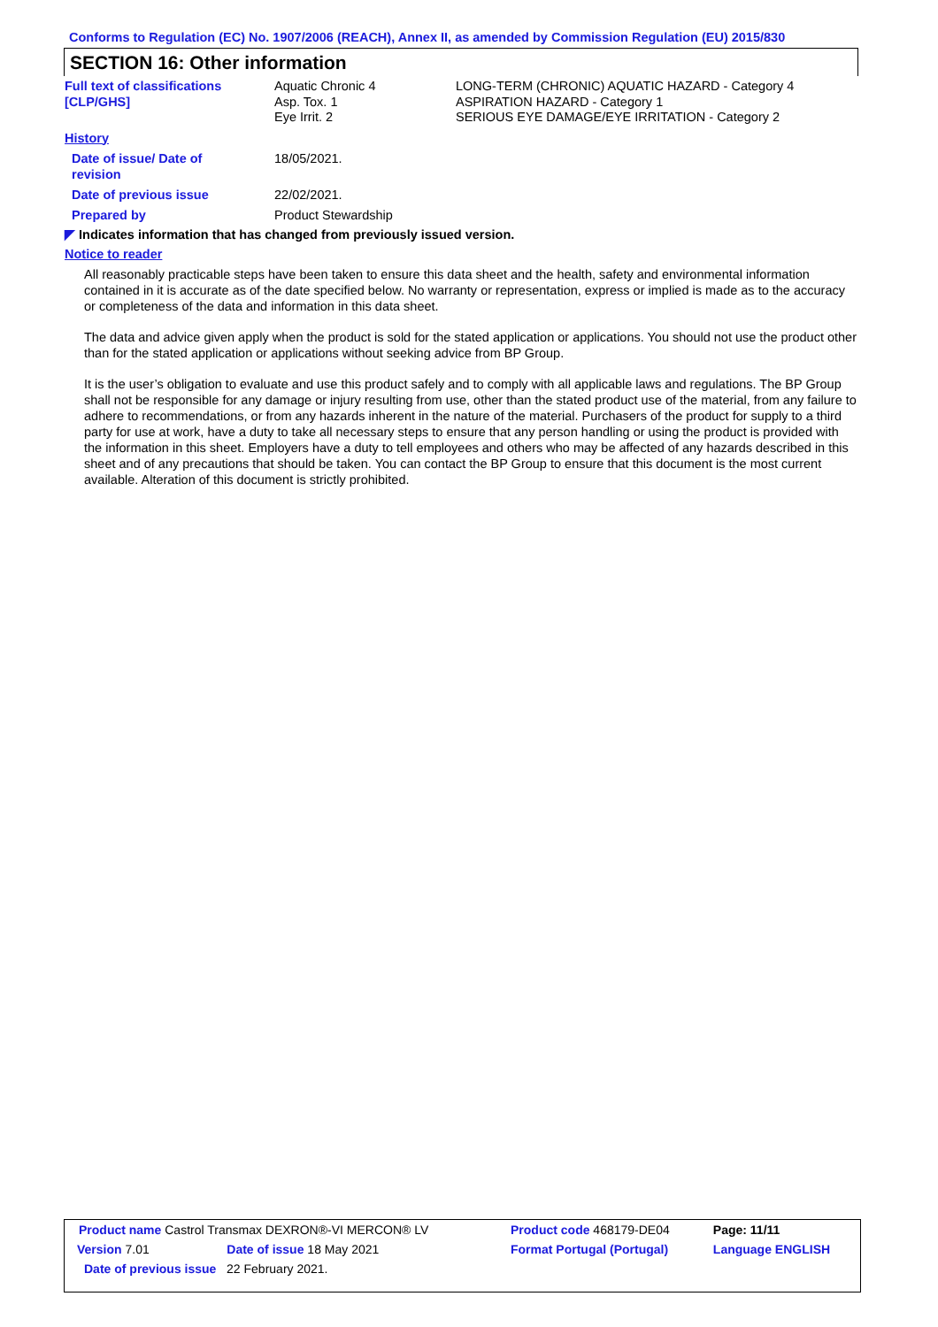Conforms to Regulation (EC) No. 1907/2006 (REACH), Annex II, as amended by Commission Regulation (EU) 2015/830
SECTION 16: Other information
| Full text of classifications [CLP/GHS] | Aquatic Chronic 4 Asp. Tox. 1 Eye Irrit. 2 | LONG-TERM (CHRONIC) AQUATIC HAZARD - Category 4 ASPIRATION HAZARD - Category 1 SERIOUS EYE DAMAGE/EYE IRRITATION - Category 2 |
History
| Date of issue/ Date of revision | 18/05/2021. |
| Date of previous issue | 22/02/2021. |
| Prepared by | Product Stewardship |
◤ Indicates information that has changed from previously issued version.
Notice to reader
All reasonably practicable steps have been taken to ensure this data sheet and the health, safety and environmental information contained in it is accurate as of the date specified below. No warranty or representation, express or implied is made as to the accuracy or completeness of the data and information in this data sheet.
The data and advice given apply when the product is sold for the stated application or applications. You should not use the product other than for the stated application or applications without seeking advice from BP Group.
It is the user’s obligation to evaluate and use this product safely and to comply with all applicable laws and regulations. The BP Group shall not be responsible for any damage or injury resulting from use, other than the stated product use of the material, from any failure to adhere to recommendations, or from any hazards inherent in the nature of the material. Purchasers of the product for supply to a third party for use at work, have a duty to take all necessary steps to ensure that any person handling or using the product is provided with the information in this sheet. Employers have a duty to tell employees and others who may be affected of any hazards described in this sheet and of any precautions that should be taken. You can contact the BP Group to ensure that this document is the most current available. Alteration of this document is strictly prohibited.
| Product name Castrol Transmax DEXRON®-VI MERCON® LV | | Product code 468179-DE04 | Page: 11/11 |
| Version 7.01 | Date of issue 18 May 2021 | Format Portugal (Portugal) | Language ENGLISH |
| Date of previous issue 22 February 2021. | | | |